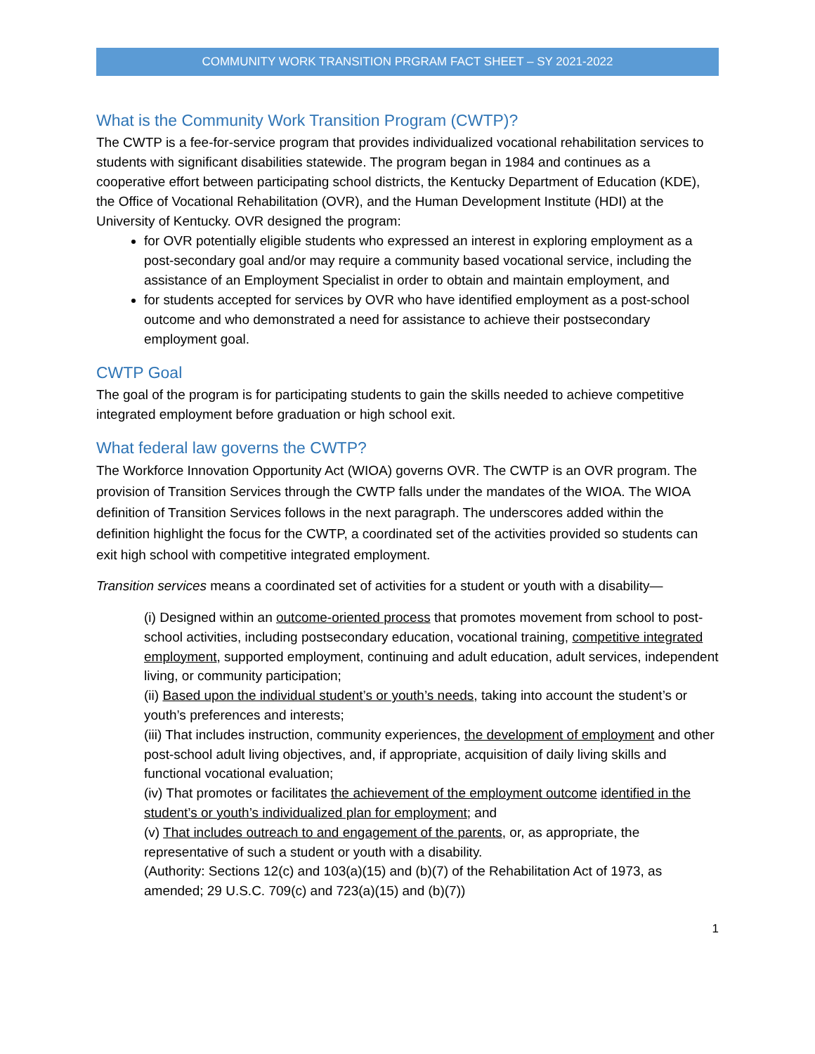COMMUNITY WORK TRANSITION PRGRAM FACT SHEET – SY 2021-2022
What is the Community Work Transition Program (CWTP)?
The CWTP is a fee-for-service program that provides individualized vocational rehabilitation services to students with significant disabilities statewide. The program began in 1984 and continues as a cooperative effort between participating school districts, the Kentucky Department of Education (KDE), the Office of Vocational Rehabilitation (OVR), and the Human Development Institute (HDI) at the University of Kentucky. OVR designed the program:
for OVR potentially eligible students who expressed an interest in exploring employment as a post-secondary goal and/or may require a community based vocational service, including the assistance of an Employment Specialist in order to obtain and maintain employment, and
for students accepted for services by OVR who have identified employment as a post-school outcome and who demonstrated a need for assistance to achieve their postsecondary employment goal.
CWTP Goal
The goal of the program is for participating students to gain the skills needed to achieve competitive integrated employment before graduation or high school exit.
What federal law governs the CWTP?
The Workforce Innovation Opportunity Act (WIOA) governs OVR. The CWTP is an OVR program. The provision of Transition Services through the CWTP falls under the mandates of the WIOA. The WIOA definition of Transition Services follows in the next paragraph. The underscores added within the definition highlight the focus for the CWTP, a coordinated set of the activities provided so students can exit high school with competitive integrated employment.
Transition services means a coordinated set of activities for a student or youth with a disability—
(i) Designed within an outcome-oriented process that promotes movement from school to post-school activities, including postsecondary education, vocational training, competitive integrated employment, supported employment, continuing and adult education, adult services, independent living, or community participation;
(ii) Based upon the individual student’s or youth’s needs, taking into account the student’s or youth’s preferences and interests;
(iii) That includes instruction, community experiences, the development of employment and other post-school adult living objectives, and, if appropriate, acquisition of daily living skills and functional vocational evaluation;
(iv) That promotes or facilitates the achievement of the employment outcome identified in the student’s or youth’s individualized plan for employment; and
(v) That includes outreach to and engagement of the parents, or, as appropriate, the representative of such a student or youth with a disability.
(Authority: Sections 12(c) and 103(a)(15) and (b)(7) of the Rehabilitation Act of 1973, as amended; 29 U.S.C. 709(c) and 723(a)(15) and (b)(7))
1